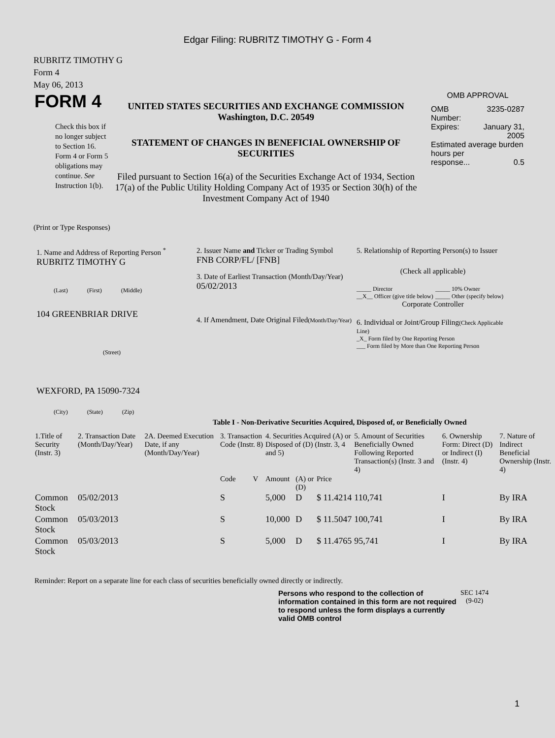Edgar Filing: RUBRITZ TIMOTHY G - Form 4
RUBRITZ TIMOTHY G
Form 4
May 06, 2013
FORM 4
Check this box if no longer subject to Section 16. Form 4 or Form 5 obligations may continue. See Instruction 1(b).
UNITED STATES SECURITIES AND EXCHANGE COMMISSION
Washington, D.C. 20549
STATEMENT OF CHANGES IN BENEFICIAL OWNERSHIP OF SECURITIES
Filed pursuant to Section 16(a) of the Securities Exchange Act of 1934, Section 17(a) of the Public Utility Holding Company Act of 1935 or Section 30(h) of the Investment Company Act of 1940
OMB APPROVAL
OMB
Number: 3235-0287
Expires: January 31,
2005
Estimated average burden hours per
response... 0.5
(Print or Type Responses)
1. Name and Address of Reporting Person <sup>*</sup>
RUBRITZ TIMOTHY G
(Last) (First) (Middle)
104 GREENBRIAR DRIVE
(Street)
WEXFORD, PA 15090-7324
(City) (State) (Zip)
2. Issuer Name and Ticker or Trading Symbol
FNB CORP/FL/ [FNB]
3. Date of Earliest Transaction (Month/Day/Year)
05/02/2013
4. If Amendment, Date Original Filed(Month/Day/Year)
5. Relationship of Reporting Person(s) to Issuer
(Check all applicable)
_____ Director
__X__ Officer (give title below) _____ 10% Owner
_____ Other (specify below)
Corporate Controller
6. Individual or Joint/Group Filing(Check Applicable Line)
_X_ Form filed by One Reporting Person
___ Form filed by More than One Reporting Person
Table I - Non-Derivative Securities Acquired, Disposed of, or Beneficially Owned
| 1.Title of Security (Instr. 3) | 2. Transaction Date (Month/Day/Year) | 2A. Deemed Execution Date, if any (Month/Day/Year) | 3. Transaction Code (Instr. 8) | | 4. Securities Acquired (A) or Disposed of (D) (Instr. 3, 4 and 5) | | | 5. Amount of Securities Beneficially Owned Following Reported Transaction(s) (Instr. 3 and 4) | 6. Ownership Form: Direct (D) or Indirect (I) (Instr. 4) | 7. Nature of Indirect Beneficial Ownership (Instr. 4) |
| --- | --- | --- | --- | --- | --- | --- | --- | --- | --- | --- |
| | | | Code | V | Amount | (A) or (D) | Price | | | |
| Common Stock | 05/02/2013 | | S | | 5,000 | D | $ 11.4214 | 110,741 | I | By IRA |
| Common Stock | 05/03/2013 | | S | | 10,000 | D | $ 11.5047 | 100,741 | I | By IRA |
| Common Stock | 05/03/2013 | | S | | 5,000 | D | $ 11.4765 | 95,741 | I | By IRA |
Reminder: Report on a separate line for each class of securities beneficially owned directly or indirectly.
Persons who respond to the collection of information contained in this form are not required to respond unless the form displays a currently valid OMB control
SEC 1474
(9-02)
1